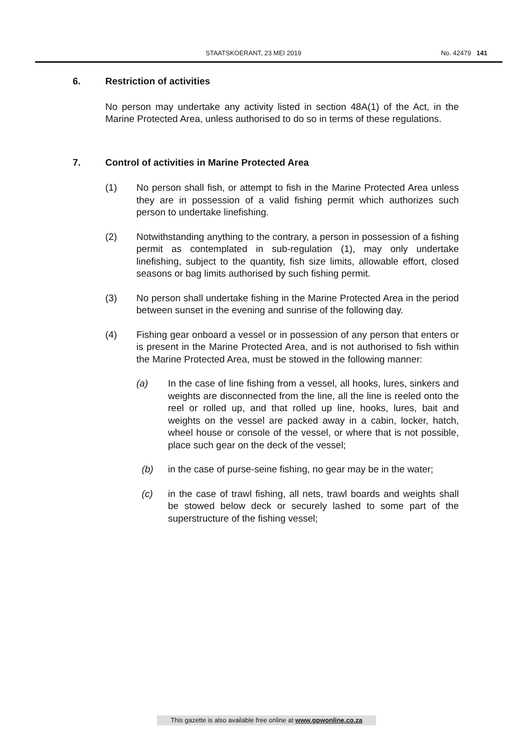STAATSKOERANT, 23 MEI 2019 No. 42479 141
6. Restriction of activities
No person may undertake any activity listed in section 48A(1) of the Act, in the Marine Protected Area, unless authorised to do so in terms of these regulations.
7. Control of activities in Marine Protected Area
(1) No person shall fish, or attempt to fish in the Marine Protected Area unless they are in possession of a valid fishing permit which authorizes such person to undertake linefishing.
(2) Notwithstanding anything to the contrary, a person in possession of a fishing permit as contemplated in sub-regulation (1), may only undertake linefishing, subject to the quantity, fish size limits, allowable effort, closed seasons or bag limits authorised by such fishing permit.
(3) No person shall undertake fishing in the Marine Protected Area in the period between sunset in the evening and sunrise of the following day.
(4) Fishing gear onboard a vessel or in possession of any person that enters or is present in the Marine Protected Area, and is not authorised to fish within the Marine Protected Area, must be stowed in the following manner:
(a) In the case of line fishing from a vessel, all hooks, lures, sinkers and weights are disconnected from the line, all the line is reeled onto the reel or rolled up, and that rolled up line, hooks, lures, bait and weights on the vessel are packed away in a cabin, locker, hatch, wheel house or console of the vessel, or where that is not possible, place such gear on the deck of the vessel;
(b) in the case of purse-seine fishing, no gear may be in the water;
(c) in the case of trawl fishing, all nets, trawl boards and weights shall be stowed below deck or securely lashed to some part of the superstructure of the fishing vessel;
This gazette is also available free online at www.gpwonline.co.za